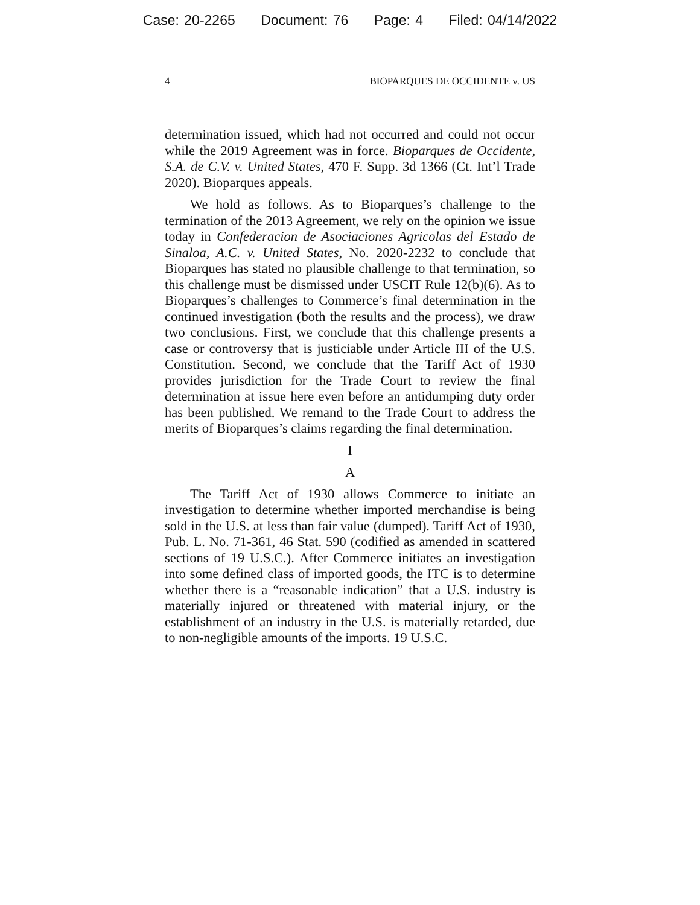Case: 20-2265 Document: 76 Page: 4 Filed: 04/14/2022
4 BIOPARQUES DE OCCIDENTE v. US
determination issued, which had not occurred and could not occur while the 2019 Agreement was in force. Bioparques de Occidente, S.A. de C.V. v. United States, 470 F. Supp. 3d 1366 (Ct. Int’l Trade 2020). Bioparques appeals.
We hold as follows. As to Bioparques’s challenge to the termination of the 2013 Agreement, we rely on the opinion we issue today in Confederacion de Asociaciones Agricolas del Estado de Sinaloa, A.C. v. United States, No. 2020-2232 to conclude that Bioparques has stated no plausible challenge to that termination, so this challenge must be dismissed under USCIT Rule 12(b)(6). As to Bioparques’s challenges to Commerce’s final determination in the continued investigation (both the results and the process), we draw two conclusions. First, we conclude that this challenge presents a case or controversy that is justiciable under Article III of the U.S. Constitution. Second, we conclude that the Tariff Act of 1930 provides jurisdiction for the Trade Court to review the final determination at issue here even before an antidumping duty order has been published. We remand to the Trade Court to address the merits of Bioparques’s claims regarding the final determination.
I
A
The Tariff Act of 1930 allows Commerce to initiate an investigation to determine whether imported merchandise is being sold in the U.S. at less than fair value (dumped). Tariff Act of 1930, Pub. L. No. 71-361, 46 Stat. 590 (codified as amended in scattered sections of 19 U.S.C.). After Commerce initiates an investigation into some defined class of imported goods, the ITC is to determine whether there is a “reasonable indication” that a U.S. industry is materially injured or threatened with material injury, or the establishment of an industry in the U.S. is materially retarded, due to non-negligible amounts of the imports. 19 U.S.C.